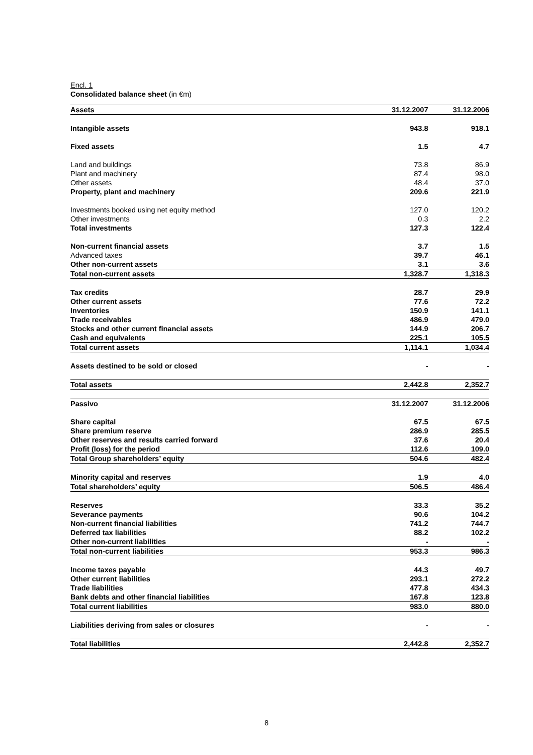Encl. 1
Consolidated balance sheet (in €m)
| Assets | 31.12.2007 | 31.12.2006 |
| Intangible assets | 943.8 | 918.1 |
| Fixed assets | 1.5 | 4.7 |
| Land and buildings | 73.8 | 86.9 |
| Plant and machinery | 87.4 | 98.0 |
| Other assets | 48.4 | 37.0 |
| Property, plant and machinery | 209.6 | 221.9 |
| Investments booked using net equity method | 127.0 | 120.2 |
| Other investments | 0.3 | 2.2 |
| Total investments | 127.3 | 122.4 |
| Non-current financial assets | 3.7 | 1.5 |
| Advanced taxes | 39.7 | 46.1 |
| Other non-current assets | 3.1 | 3.6 |
| Total non-current assets | 1,328.7 | 1,318.3 |
| Tax credits | 28.7 | 29.9 |
| Other current assets | 77.6 | 72.2 |
| Inventories | 150.9 | 141.1 |
| Trade receivables | 486.9 | 479.0 |
| Stocks and other current financial assets | 144.9 | 206.7 |
| Cash and equivalents | 225.1 | 105.5 |
| Total current assets | 1,114.1 | 1,034.4 |
| Assets destined to be sold or closed | - | - |
| Total assets | 2,442.8 | 2,352.7 |
| Passivo | 31.12.2007 | 31.12.2006 |
| Share capital | 67.5 | 67.5 |
| Share premium reserve | 286.9 | 285.5 |
| Other reserves and results carried forward | 37.6 | 20.4 |
| Profit (loss) for the period | 112.6 | 109.0 |
| Total Group shareholders’ equity | 504.6 | 482.4 |
| Minority capital and reserves | 1.9 | 4.0 |
| Total shareholders’ equity | 506.5 | 486.4 |
| Reserves | 33.3 | 35.2 |
| Severance payments | 90.6 | 104.2 |
| Non-current financial liabilities | 741.2 | 744.7 |
| Deferred tax liabilities | 88.2 | 102.2 |
| Other non-current liabilities | - | - |
| Total non-current liabilities | 953.3 | 986.3 |
| Income taxes payable | 44.3 | 49.7 |
| Other current liabilities | 293.1 | 272.2 |
| Trade liabilities | 477.8 | 434.3 |
| Bank debts and other financial liabilities | 167.8 | 123.8 |
| Total current liabilities | 983.0 | 880.0 |
| Liabilities deriving from sales or closures | - | - |
| Total liabilities | 2,442.8 | 2,352.7 |
8